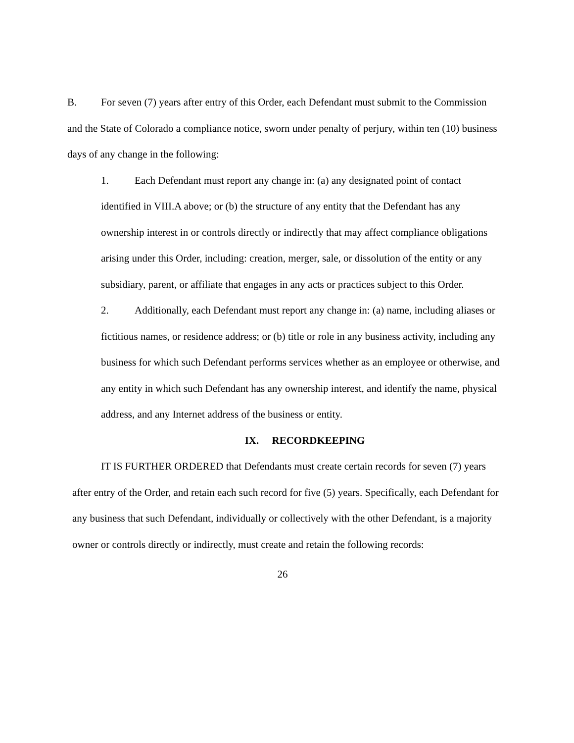B. For seven (7) years after entry of this Order, each Defendant must submit to the Commission and the State of Colorado a compliance notice, sworn under penalty of perjury, within ten (10) business days of any change in the following:
1. Each Defendant must report any change in: (a) any designated point of contact identified in VIII.A above; or (b) the structure of any entity that the Defendant has any ownership interest in or controls directly or indirectly that may affect compliance obligations arising under this Order, including: creation, merger, sale, or dissolution of the entity or any subsidiary, parent, or affiliate that engages in any acts or practices subject to this Order.
2. Additionally, each Defendant must report any change in: (a) name, including aliases or fictitious names, or residence address; or (b) title or role in any business activity, including any business for which such Defendant performs services whether as an employee or otherwise, and any entity in which such Defendant has any ownership interest, and identify the name, physical address, and any Internet address of the business or entity.
IX. RECORDKEEPING
IT IS FURTHER ORDERED that Defendants must create certain records for seven (7) years after entry of the Order, and retain each such record for five (5) years. Specifically, each Defendant for any business that such Defendant, individually or collectively with the other Defendant, is a majority owner or controls directly or indirectly, must create and retain the following records:
26